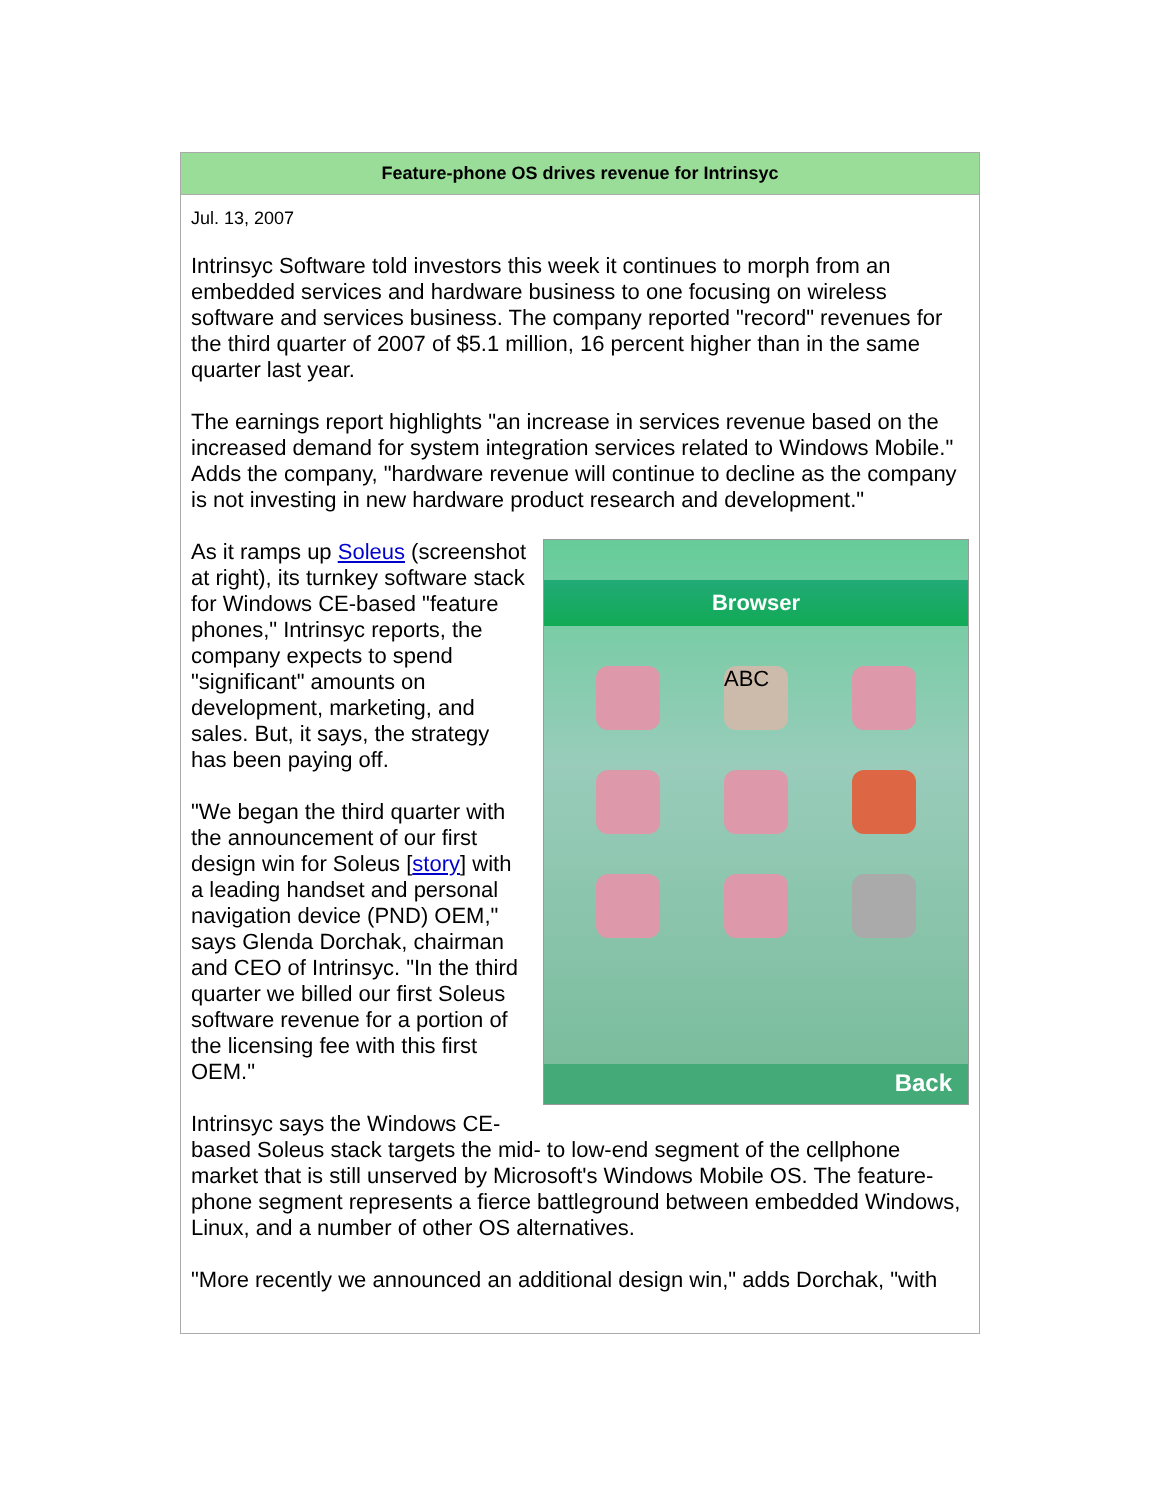Feature-phone OS drives revenue for Intrinsyc
Jul. 13, 2007
Intrinsyc Software told investors this week it continues to morph from an embedded services and hardware business to one focusing on wireless software and services business. The company reported "record" revenues for the third quarter of 2007 of $5.1 million, 16 percent higher than in the same quarter last year.
The earnings report highlights "an increase in services revenue based on the increased demand for system integration services related to Windows Mobile." Adds the company, "hardware revenue will continue to decline as the company is not investing in new hardware product research and development."
Browser
ABC
Back
As it ramps up Soleus (screenshot at right), its turnkey software stack for Windows CE-based "feature phones," Intrinsyc reports, the company expects to spend "significant" amounts on development, marketing, and sales. But, it says, the strategy has been paying off.
"We began the third quarter with the announcement of our first design win for Soleus [story] with a leading handset and personal navigation device (PND) OEM," says Glenda Dorchak, chairman and CEO of Intrinsyc. "In the third quarter we billed our first Soleus software revenue for a portion of the licensing fee with this first OEM."
Intrinsyc says the Windows CE-based Soleus stack targets the mid- to low-end segment of the cellphone market that is still unserved by Microsoft's Windows Mobile OS. The feature-phone segment represents a fierce battleground between embedded Windows, Linux, and a number of other OS alternatives.
"More recently we announced an additional design win," adds Dorchak, "with